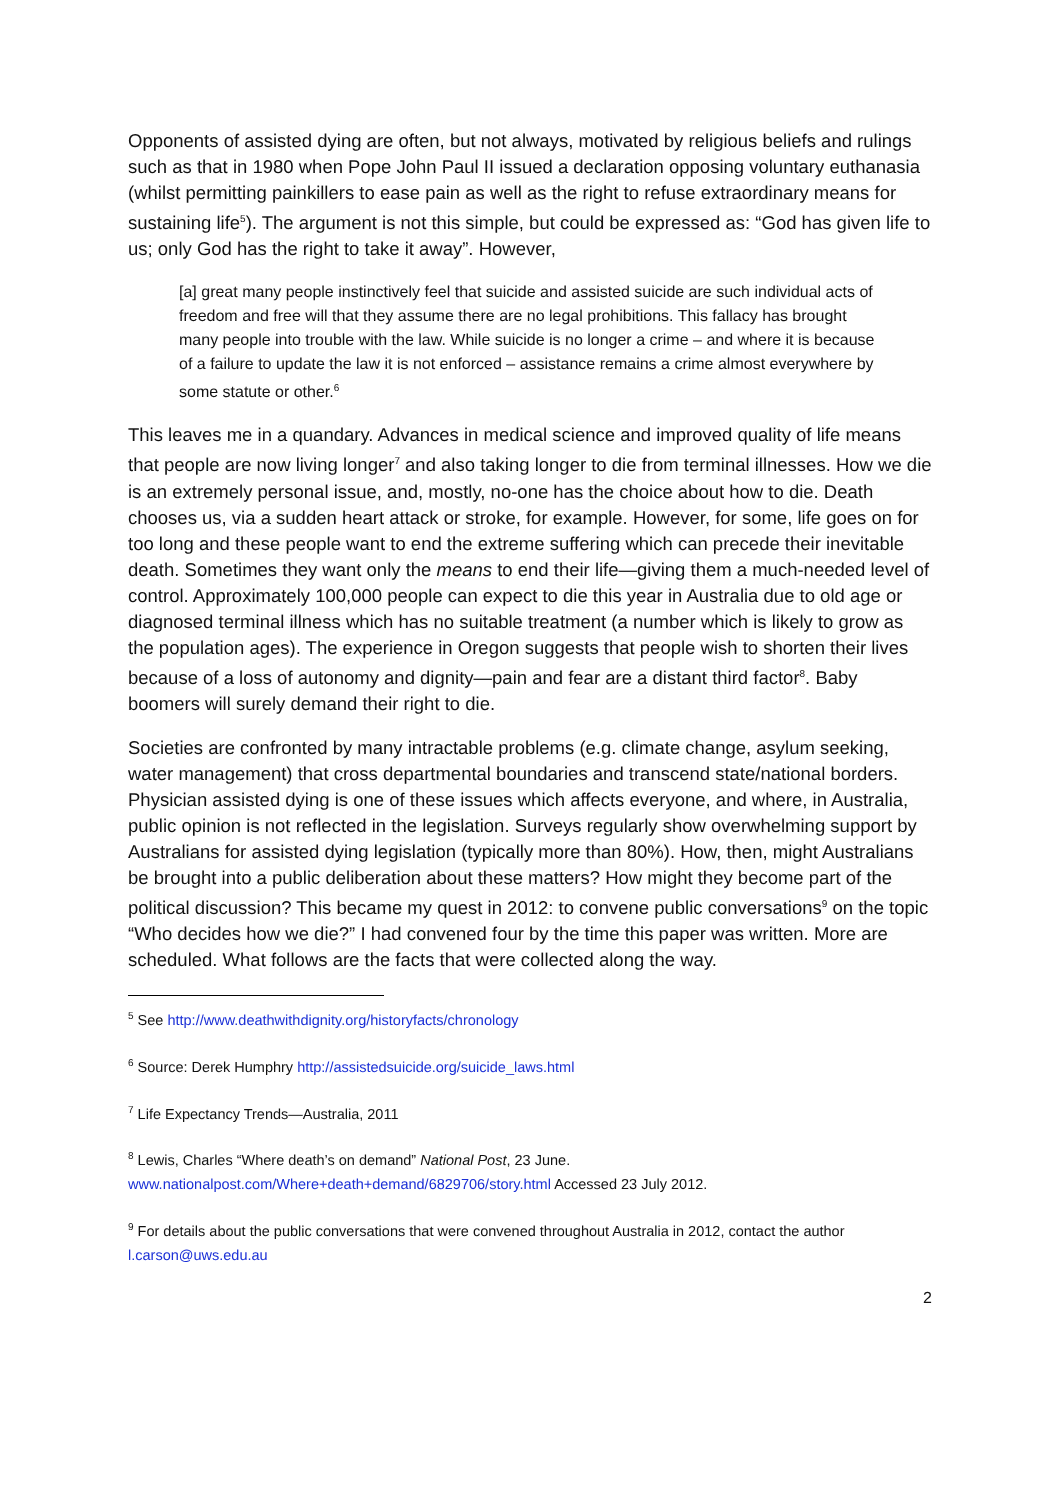Opponents of assisted dying are often, but not always, motivated by religious beliefs and rulings such as that in 1980 when Pope John Paul II issued a declaration opposing voluntary euthanasia (whilst permitting painkillers to ease pain as well as the right to refuse extraordinary means for sustaining life<sup>5</sup>). The argument is not this simple, but could be expressed as: “God has given life to us; only God has the right to take it away”. However,
[a] great many people instinctively feel that suicide and assisted suicide are such individual acts of freedom and free will that they assume there are no legal prohibitions. This fallacy has brought many people into trouble with the law. While suicide is no longer a crime – and where it is because of a failure to update the law it is not enforced – assistance remains a crime almost everywhere by some statute or other.<sup>6</sup>
This leaves me in a quandary. Advances in medical science and improved quality of life means that people are now living longer<sup>7</sup> and also taking longer to die from terminal illnesses. How we die is an extremely personal issue, and, mostly, no-one has the choice about how to die. Death chooses us, via a sudden heart attack or stroke, for example. However, for some, life goes on for too long and these people want to end the extreme suffering which can precede their inevitable death. Sometimes they want only the means to end their life—giving them a much-needed level of control. Approximately 100,000 people can expect to die this year in Australia due to old age or diagnosed terminal illness which has no suitable treatment (a number which is likely to grow as the population ages). The experience in Oregon suggests that people wish to shorten their lives because of a loss of autonomy and dignity—pain and fear are a distant third factor<sup>8</sup>. Baby boomers will surely demand their right to die.
Societies are confronted by many intractable problems (e.g. climate change, asylum seeking, water management) that cross departmental boundaries and transcend state/national borders. Physician assisted dying is one of these issues which affects everyone, and where, in Australia, public opinion is not reflected in the legislation. Surveys regularly show overwhelming support by Australians for assisted dying legislation (typically more than 80%). How, then, might Australians be brought into a public deliberation about these matters? How might they become part of the political discussion? This became my quest in 2012: to convene public conversations<sup>9</sup> on the topic “Who decides how we die?” I had convened four by the time this paper was written. More are scheduled. What follows are the facts that were collected along the way.
<sup>5</sup> See http://www.deathwithdignity.org/historyfacts/chronology
<sup>6</sup> Source: Derek Humphry http://assistedsuicide.org/suicide_laws.html
<sup>7</sup> Life Expectancy Trends—Australia, 2011
<sup>8</sup> Lewis, Charles “Where death’s on demand” National Post, 23 June.
www.nationalpost.com/Where+death+demand/6829706/story.html Accessed 23 July 2012.
<sup>9</sup> For details about the public conversations that were convened throughout Australia in 2012, contact the author l.carson@uws.edu.au
2